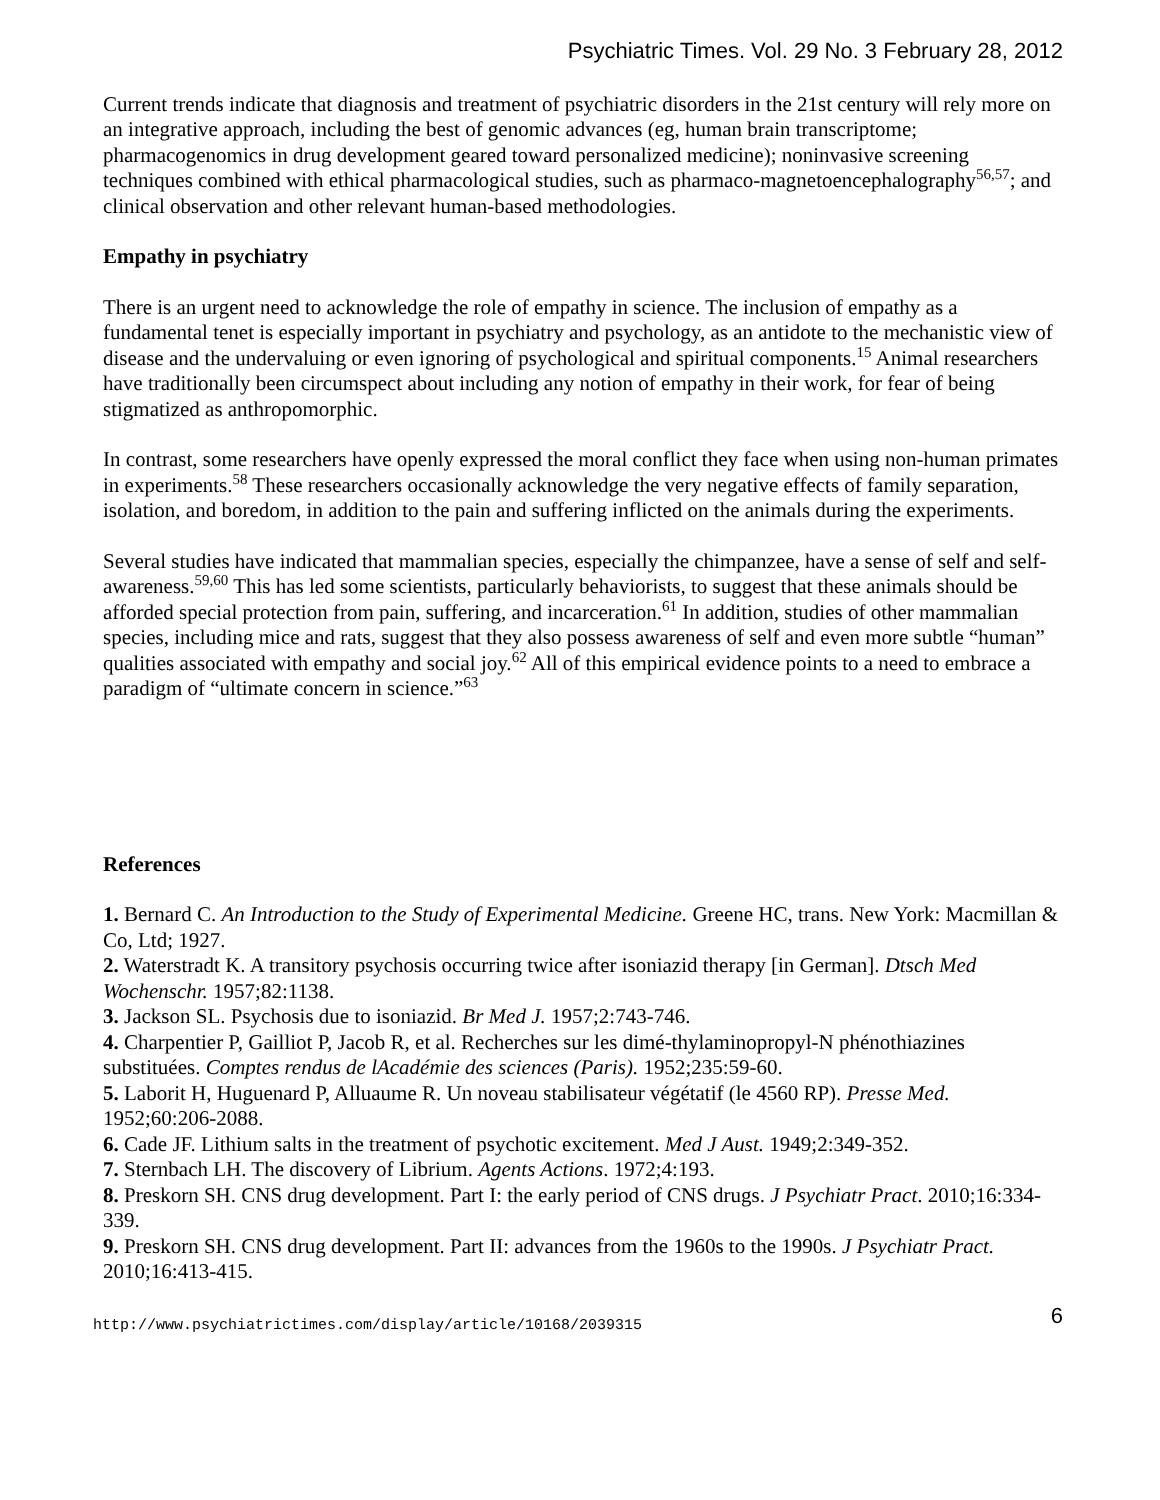Psychiatric Times. Vol. 29 No. 3 February 28, 2012
Current trends indicate that diagnosis and treatment of psychiatric disorders in the 21st century will rely more on an integrative approach, including the best of genomic advances (eg, human brain transcriptome; pharmacogenomics in drug development geared toward personalized medicine); noninvasive screening techniques combined with ethical pharmacological studies, such as pharmaco-magnetoencephalography<sup>56,57</sup>; and clinical observation and other relevant human-based methodologies.
Empathy in psychiatry
There is an urgent need to acknowledge the role of empathy in science. The inclusion of empathy as a fundamental tenet is especially important in psychiatry and psychology, as an antidote to the mechanistic view of disease and the undervaluing or even ignoring of psychological and spiritual components.<sup>15</sup> Animal researchers have traditionally been circumspect about including any notion of empathy in their work, for fear of being stigmatized as anthropomorphic.
In contrast, some researchers have openly expressed the moral conflict they face when using non-human primates in experiments.<sup>58</sup> These researchers occasionally acknowledge the very negative effects of family separation, isolation, and boredom, in addition to the pain and suffering inflicted on the animals during the experiments.
Several studies have indicated that mammalian species, especially the chimpanzee, have a sense of self and self-awareness.<sup>59,60</sup> This has led some scientists, particularly behaviorists, to suggest that these animals should be afforded special protection from pain, suffering, and incarceration.<sup>61</sup> In addition, studies of other mammalian species, including mice and rats, suggest that they also possess awareness of self and even more subtle “human” qualities associated with empathy and social joy.<sup>62</sup> All of this empirical evidence points to a need to embrace a paradigm of “ultimate concern in science.”<sup>63</sup>
References
1. Bernard C. An Introduction to the Study of Experimental Medicine. Greene HC, trans. New York: Macmillan & Co, Ltd; 1927.
2. Waterstradt K. A transitory psychosis occurring twice after isoniazid therapy [in German]. Dtsch Med Wochenschr. 1957;82:1138.
3. Jackson SL. Psychosis due to isoniazid. Br Med J. 1957;2:743-746.
4. Charpentier P, Gailliot P, Jacob R, et al. Recherches sur les dimé-thylaminopropyl-N phénothiazines substituées. Comptes rendus de lAcadémie des sciences (Paris). 1952;235:59-60.
5. Laborit H, Huguenard P, Alluaume R. Un noveau stabilisateur végétatif (le 4560 RP). Presse Med. 1952;60:206-2088.
6. Cade JF. Lithium salts in the treatment of psychotic excitement. Med J Aust. 1949;2:349-352.
7. Sternbach LH. The discovery of Librium. Agents Actions. 1972;4:193.
8. Preskorn SH. CNS drug development. Part I: the early period of CNS drugs. J Psychiatr Pract. 2010;16:334-339.
9. Preskorn SH. CNS drug development. Part II: advances from the 1960s to the 1990s. J Psychiatr Pract. 2010;16:413-415.
http://www.psychiatrictimes.com/display/article/10168/2039315 6